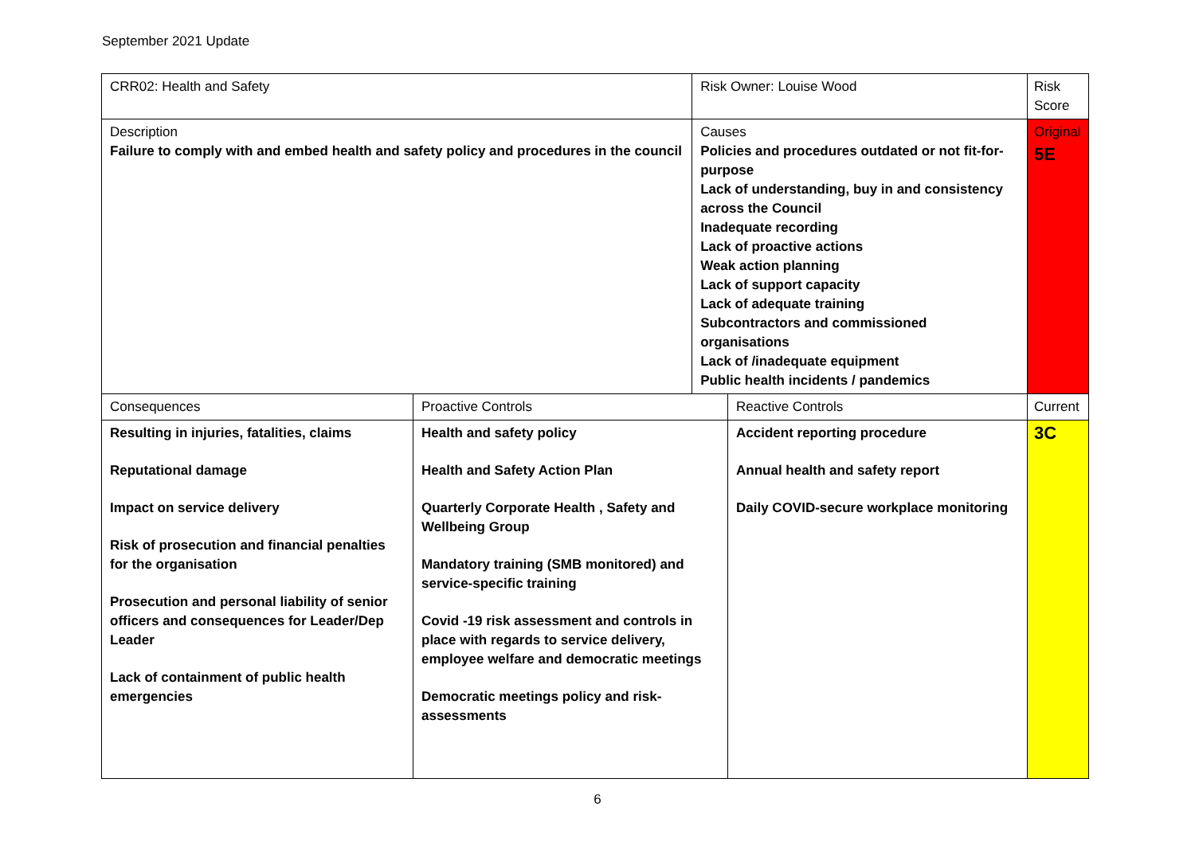September 2021 Update
| CRR02: Health and Safety | | Risk Owner: Louise Wood | | Risk Score |
| Description Failure to comply with and embed health and safety policy and procedures in the council | | Causes Policies and procedures outdated or not fit-for-purpose Lack of understanding, buy in and consistency across the Council Inadequate recording Lack of proactive actions Weak action planning Lack of support capacity Lack of adequate training Subcontractors and commissioned organisations Lack of /inadequate equipment Public health incidents / pandemics | | Original 5E |
| Consequences | Proactive Controls | | Reactive Controls | Current |
| Resulting in injuries, fatalities, claims Reputational damage Impact on service delivery Risk of prosecution and financial penalties for the organisation Prosecution and personal liability of senior officers and consequences for Leader/Dep Leader Lack of containment of public health emergencies | Health and safety policy Health and Safety Action Plan Quarterly Corporate Health , Safety and Wellbeing Group Mandatory training (SMB monitored) and service-specific training Covid -19 risk assessment and controls in place with regards to service delivery, employee welfare and democratic meetings Democratic meetings policy and risk-assessments | | Accident reporting procedure Annual health and safety report Daily COVID-secure workplace monitoring | 3C |
6